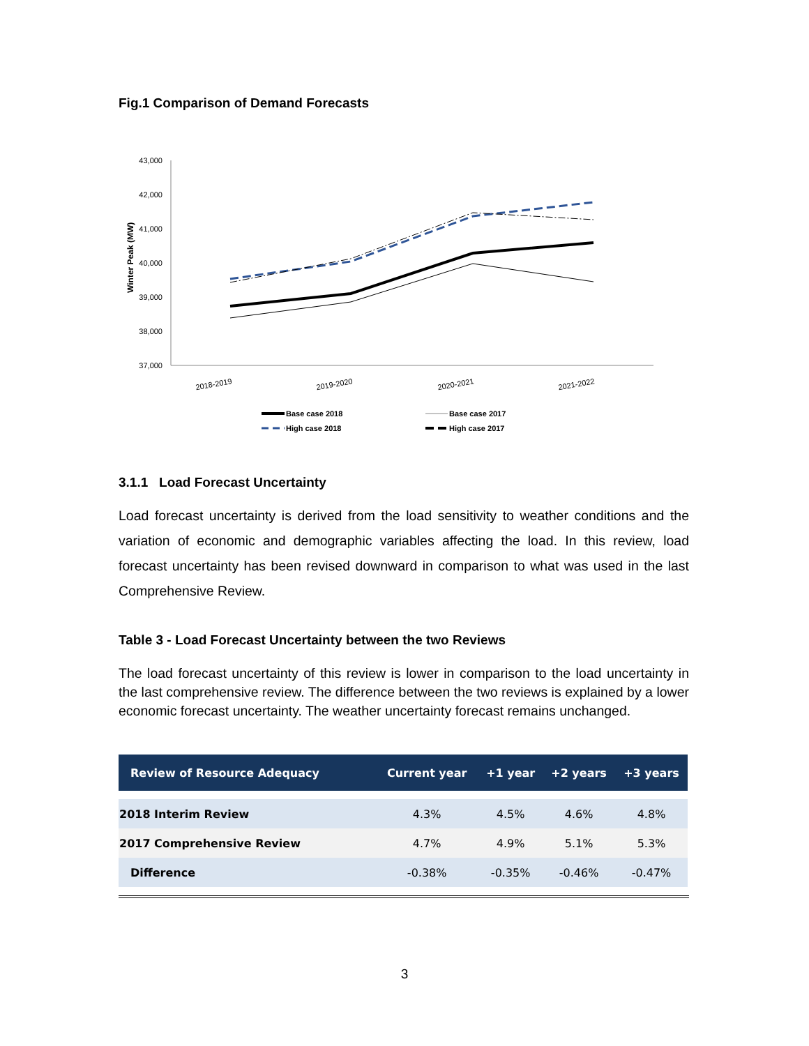Fig.1 Comparison of Demand Forecasts
43,000
42,000
41,000
40,000
39,000
38,000
37,000
Winter Peak (MW)
2018-2019
2019-2020
2020-2021
2021-2022
Base case 2018
Base case 2017
High case 2018
High case 2017
3.1.1 Load Forecast Uncertainty
Load forecast uncertainty is derived from the load sensitivity to weather conditions and the variation of economic and demographic variables affecting the load. In this review, load forecast uncertainty has been revised downward in comparison to what was used in the last Comprehensive Review.
Table 3 - Load Forecast Uncertainty between the two Reviews
The load forecast uncertainty of this review is lower in comparison to the load uncertainty in the last comprehensive review. The difference between the two reviews is explained by a lower economic forecast uncertainty. The weather uncertainty forecast remains unchanged.
| Review of Resource Adequacy | Current year | +1 year | +2 years | +3 years |
| --- | --- | --- | --- | --- |
| 2018 Interim Review | 4.3% | 4.5% | 4.6% | 4.8% |
| 2017 Comprehensive Review | 4.7% | 4.9% | 5.1% | 5.3% |
| Difference | -0.38% | -0.35% | -0.46% | -0.47% |
3